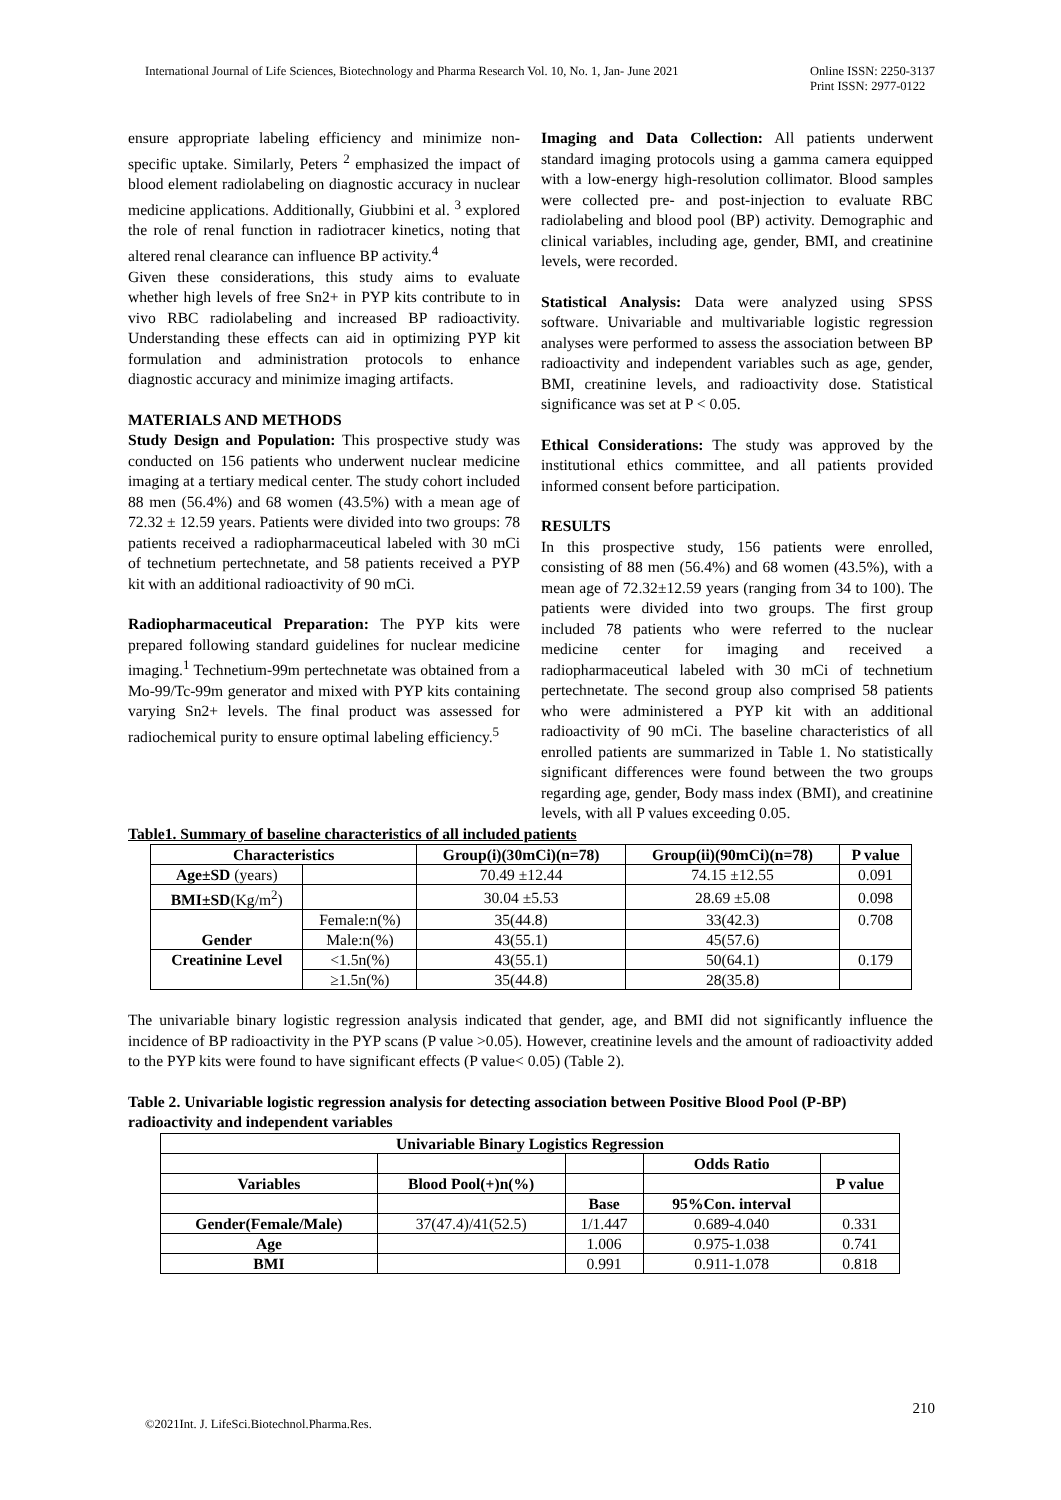International Journal of Life Sciences, Biotechnology and Pharma Research Vol. 10, No. 1, Jan- June 2021
Online ISSN: 2250-3137
Print ISSN: 2977-0122
ensure appropriate labeling efficiency and minimize non-specific uptake. Similarly, Peters <sup>2</sup> emphasized the impact of blood element radiolabeling on diagnostic accuracy in nuclear medicine applications. Additionally, Giubbini et al. <sup>3</sup> explored the role of renal function in radiotracer kinetics, noting that altered renal clearance can influence BP activity.<sup>4</sup>
Given these considerations, this study aims to evaluate whether high levels of free Sn2+ in PYP kits contribute to in vivo RBC radiolabeling and increased BP radioactivity. Understanding these effects can aid in optimizing PYP kit formulation and administration protocols to enhance diagnostic accuracy and minimize imaging artifacts.
MATERIALS AND METHODS
Study Design and Population: This prospective study was conducted on 156 patients who underwent nuclear medicine imaging at a tertiary medical center. The study cohort included 88 men (56.4%) and 68 women (43.5%) with a mean age of 72.32 ± 12.59 years. Patients were divided into two groups: 78 patients received a radiopharmaceutical labeled with 30 mCi of technetium pertechnetate, and 58 patients received a PYP kit with an additional radioactivity of 90 mCi.
Radiopharmaceutical Preparation: The PYP kits were prepared following standard guidelines for nuclear medicine imaging.<sup>1</sup> Technetium-99m pertechnetate was obtained from a Mo-99/Tc-99m generator and mixed with PYP kits containing varying Sn2+ levels. The final product was assessed for radiochemical purity to ensure optimal labeling efficiency.<sup>5</sup>
Imaging and Data Collection: All patients underwent standard imaging protocols using a gamma camera equipped with a low-energy high-resolution collimator. Blood samples were collected pre- and post-injection to evaluate RBC radiolabeling and blood pool (BP) activity. Demographic and clinical variables, including age, gender, BMI, and creatinine levels, were recorded.
Statistical Analysis: Data were analyzed using SPSS software. Univariable and multivariable logistic regression analyses were performed to assess the association between BP radioactivity and independent variables such as age, gender, BMI, creatinine levels, and radioactivity dose. Statistical significance was set at P < 0.05.
Ethical Considerations: The study was approved by the institutional ethics committee, and all patients provided informed consent before participation.
RESULTS
In this prospective study, 156 patients were enrolled, consisting of 88 men (56.4%) and 68 women (43.5%), with a mean age of 72.32±12.59 years (ranging from 34 to 100). The patients were divided into two groups. The first group included 78 patients who were referred to the nuclear medicine center for imaging and received a radiopharmaceutical labeled with 30 mCi of technetium pertechnetate. The second group also comprised 58 patients who were administered a PYP kit with an additional radioactivity of 90 mCi. The baseline characteristics of all enrolled patients are summarized in Table 1. No statistically significant differences were found between the two groups regarding age, gender, Body mass index (BMI), and creatinine levels, with all P values exceeding 0.05.
Table1. Summary of baseline characteristics of all included patients
| Characteristics | | Group(i)(30mCi)(n=78) | Group(ii)(90mCi)(n=78) | P value |
| --- | --- | --- | --- | --- |
| Age±SD (years) | | 70.49 ±12.44 | 74.15 ±12.55 | 0.091 |
| BMI±SD (Kg/m<sup>2</sup>) | | 30.04 ±5.53 | 28.69 ±5.08 | 0.098 |
| Gender | Female:n(%) | 35(44.8) | 33(42.3) | 0.708 |
| | Male:n(%) | 43(55.1) | 45(57.6) | |
| Creatinine Level | <1.5n(%) | 43(55.1) | 50(64.1) | 0.179 |
| | ≥1.5n(%) | 35(44.8) | 28(35.8) | |
The univariable binary logistic regression analysis indicated that gender, age, and BMI did not significantly influence the incidence of BP radioactivity in the PYP scans (P value >0.05). However, creatinine levels and the amount of radioactivity added to the PYP kits were found to have significant effects (P value< 0.05) (Table 2).
Table 2. Univariable logistic regression analysis for detecting association between Positive Blood Pool (P-BP) radioactivity and independent variables
| Univariable Binary Logistics Regression | | | | |
| --- | --- | --- | --- | --- |
| | | | Odds Ratio | |
| Variables | Blood Pool(+)n(%) | | | P value |
| | | Base | 95%Con. interval | |
| Gender(Female/Male) | 37(47.4)/41(52.5) | 1/1.447 | 0.689-4.040 | 0.331 |
| Age | | 1.006 | 0.975-1.038 | 0.741 |
| BMI | | 0.991 | 0.911-1.078 | 0.818 |
210
©2021Int. J. LifeSci.Biotechnol.Pharma.Res.